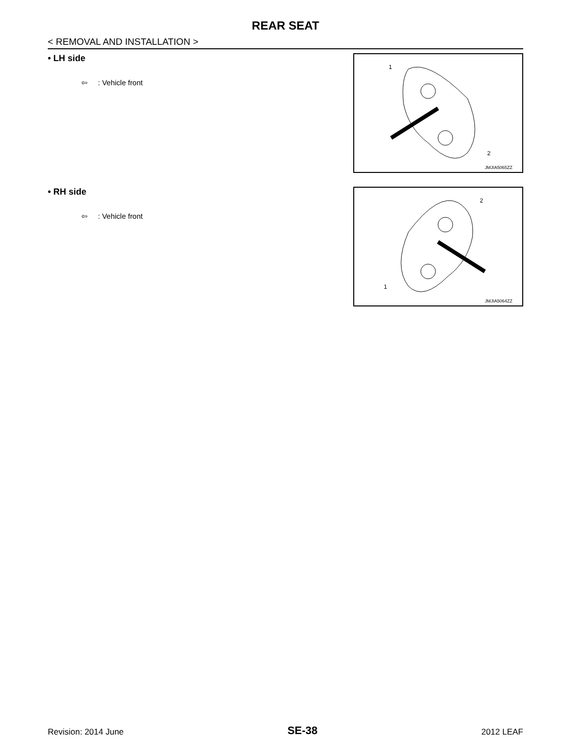REAR SEAT
< REMOVAL AND INSTALLATION >
• LH side
⇦ : Vehicle front
1
2
JMJIA5065ZZ
• RH side
⇦ : Vehicle front
2
1
JMJIA5064ZZ
Revision: 2014 June
SE-38
2012 LEAF